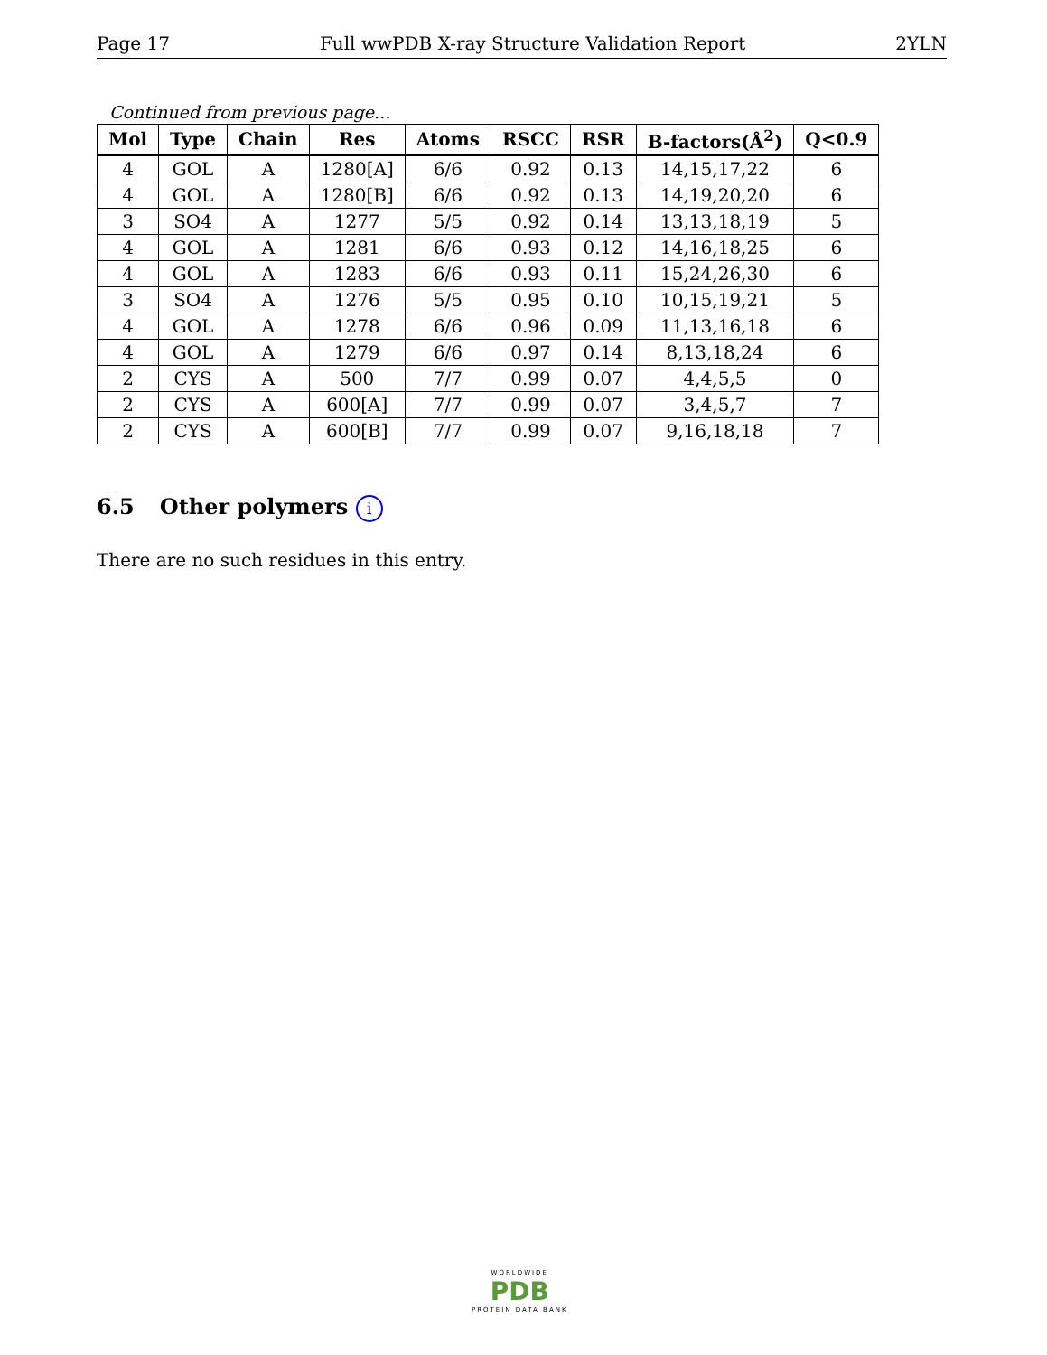Page 17 Full wwPDB X-ray Structure Validation Report 2YLN
Continued from previous page...
| Mol | Type | Chain | Res | Atoms | RSCC | RSR | B-factors(Å<sup>2</sup>) | Q<0.9 |
| --- | --- | --- | --- | --- | --- | --- | --- | --- |
| 4 | GOL | A | 1280[A] | 6/6 | 0.92 | 0.13 | 14,15,17,22 | 6 |
| 4 | GOL | A | 1280[B] | 6/6 | 0.92 | 0.13 | 14,19,20,20 | 6 |
| 3 | SO4 | A | 1277 | 5/5 | 0.92 | 0.14 | 13,13,18,19 | 5 |
| 4 | GOL | A | 1281 | 6/6 | 0.93 | 0.12 | 14,16,18,25 | 6 |
| 4 | GOL | A | 1283 | 6/6 | 0.93 | 0.11 | 15,24,26,30 | 6 |
| 3 | SO4 | A | 1276 | 5/5 | 0.95 | 0.10 | 10,15,19,21 | 5 |
| 4 | GOL | A | 1278 | 6/6 | 0.96 | 0.09 | 11,13,16,18 | 6 |
| 4 | GOL | A | 1279 | 6/6 | 0.97 | 0.14 | 8,13,18,24 | 6 |
| 2 | CYS | A | 500 | 7/7 | 0.99 | 0.07 | 4,4,5,5 | 0 |
| 2 | CYS | A | 600[A] | 7/7 | 0.99 | 0.07 | 3,4,5,7 | 7 |
| 2 | CYS | A | 600[B] | 7/7 | 0.99 | 0.07 | 9,16,18,18 | 7 |
6.5 Other polymers i
There are no such residues in this entry.
WORLDWIDE
PDB
PROTEIN DATA BANK